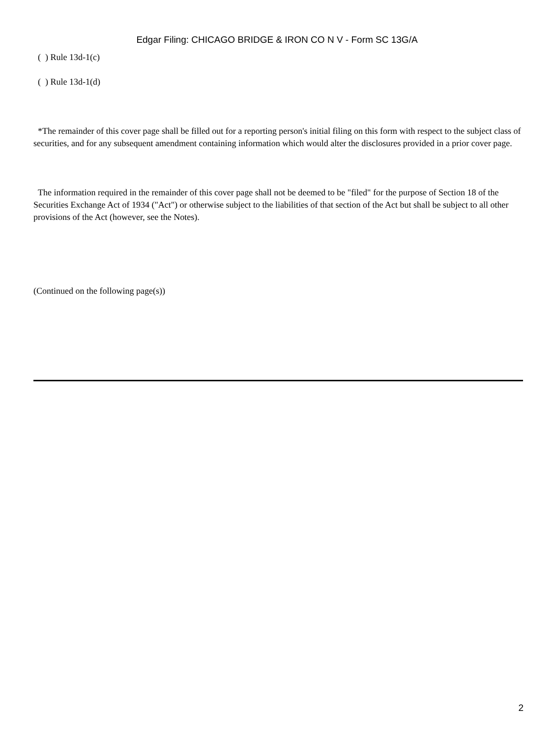Edgar Filing: CHICAGO BRIDGE & IRON CO N V - Form SC 13G/A
( ) Rule 13d-1(c)
( ) Rule 13d-1(d)
*The remainder of this cover page shall be filled out for a reporting person's initial filing on this form with respect to the subject class of securities, and for any subsequent amendment containing information which would alter the disclosures provided in a prior cover page.
The information required in the remainder of this cover page shall not be deemed to be "filed" for the purpose of Section 18 of the Securities Exchange Act of 1934 ("Act") or otherwise subject to the liabilities of that section of the Act but shall be subject to all other provisions of the Act (however, see the Notes).
(Continued on the following page(s))
2